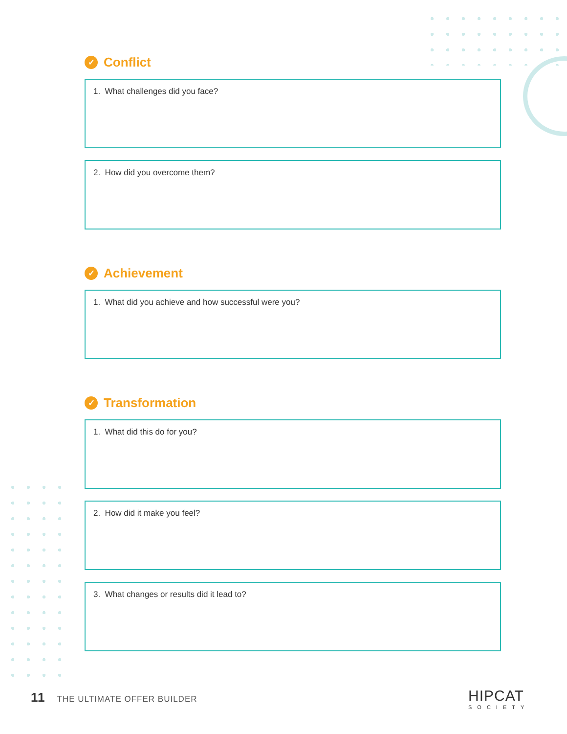✓ Conflict
1. What challenges did you face?
2. How did you overcome them?
✓ Achievement
1. What did you achieve and how successful were you?
✓ Transformation
1. What did this do for you?
2. How did it make you feel?
3. What changes or results did it lead to?
11 THE ULTIMATE OFFER BUILDER
HIPCAT
SOCIETY